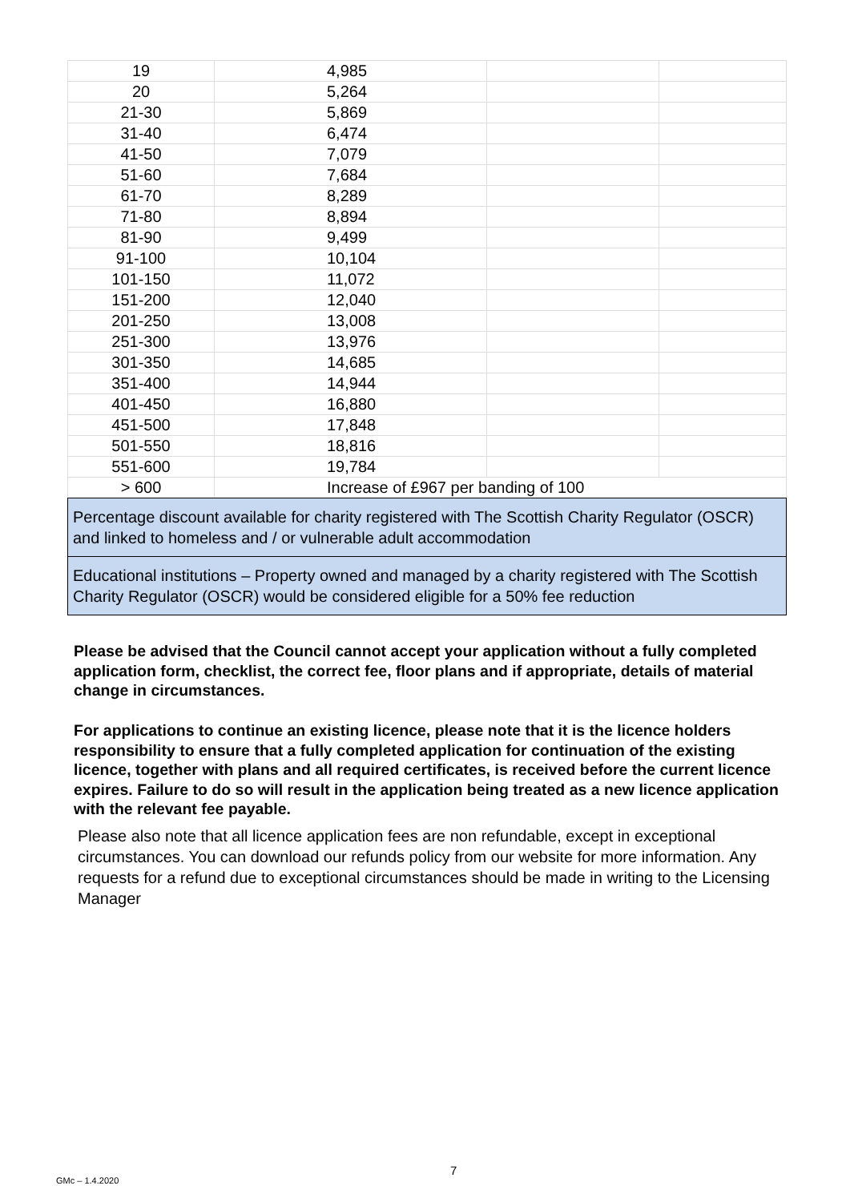| 19 | 4,985 | | |
| 20 | 5,264 | | |
| 21-30 | 5,869 | | |
| 31-40 | 6,474 | | |
| 41-50 | 7,079 | | |
| 51-60 | 7,684 | | |
| 61-70 | 8,289 | | |
| 71-80 | 8,894 | | |
| 81-90 | 9,499 | | |
| 91-100 | 10,104 | | |
| 101-150 | 11,072 | | |
| 151-200 | 12,040 | | |
| 201-250 | 13,008 | | |
| 251-300 | 13,976 | | |
| 301-350 | 14,685 | | |
| 351-400 | 14,944 | | |
| 401-450 | 16,880 | | |
| 451-500 | 17,848 | | |
| 501-550 | 18,816 | | |
| 551-600 | 19,784 | | |
| > 600 | Increase of £967 per banding of 100 | | |
| Percentage discount available for charity registered with The Scottish Charity Regulator (OSCR) and linked to homeless and / or vulnerable adult accommodation | | | |
| Educational institutions – Property owned and managed by a charity registered with The Scottish Charity Regulator (OSCR) would be considered eligible for a 50% fee reduction | | | |
Please be advised that the Council cannot accept your application without a fully completed application form, checklist, the correct fee, floor plans and if appropriate, details of material change in circumstances.
For applications to continue an existing licence, please note that it is the licence holders responsibility to ensure that a fully completed application for continuation of the existing licence, together with plans and all required certificates, is received before the current licence expires. Failure to do so will result in the application being treated as a new licence application with the relevant fee payable.
Please also note that all licence application fees are non refundable, except in exceptional circumstances. You can download our refunds policy from our website for more information. Any requests for a refund due to exceptional circumstances should be made in writing to the Licensing Manager
7
GMc – 1.4.2020